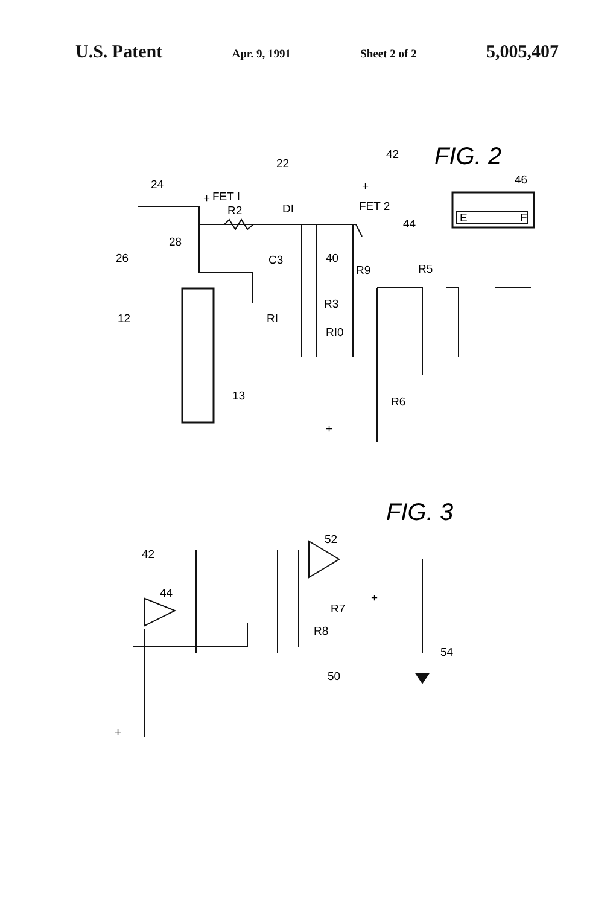U.S. Patent Apr. 9, 1991 Sheet 2 of 2 5,005,407
FIG. 2
FIG. 3
42
24
22
+
FET I
R2
DI
+
FET 2
46
44
28
26
C3
40
R9
R5
R3
RI
RI0
12
13
R6
+
E
F
42
52
44
R7
+
R8
54
50
+